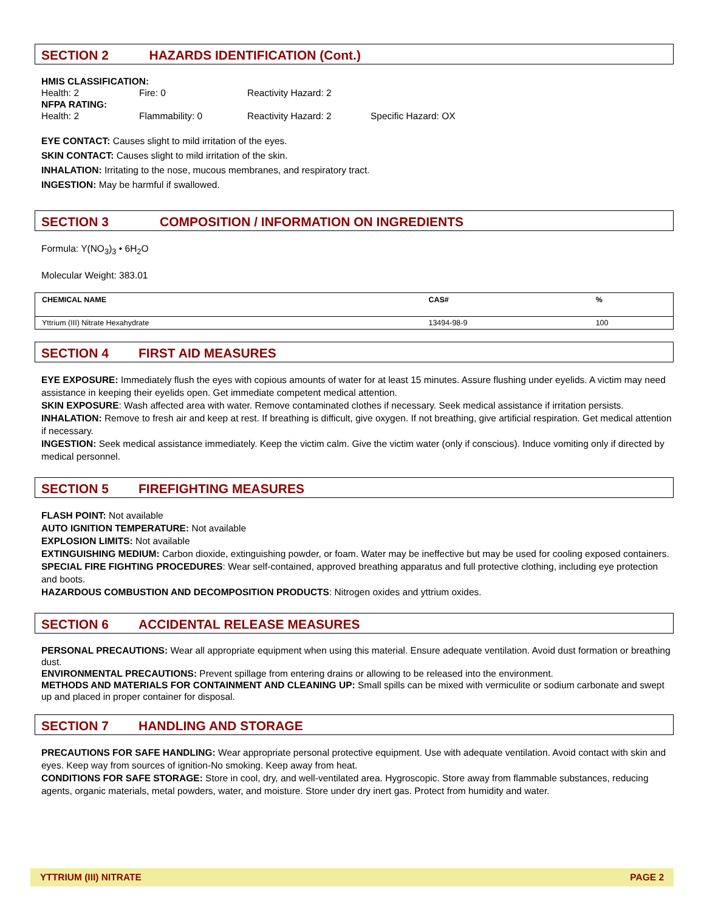SECTION 2 HAZARDS IDENTIFICATION (Cont.)
HMIS CLASSIFICATION:
Health: 2 Fire: 0 Reactivity Hazard: 2
NFPA RATING:
Health: 2 Flammability: 0 Reactivity Hazard: 2 Specific Hazard: OX
EYE CONTACT: Causes slight to mild irritation of the eyes.
SKIN CONTACT: Causes slight to mild irritation of the skin.
INHALATION: Irritating to the nose, mucous membranes, and respiratory tract.
INGESTION: May be harmful if swallowed.
SECTION 3 COMPOSITION / INFORMATION ON INGREDIENTS
Formula: Y(NO<sub>3</sub>)<sub>3</sub> • 6H<sub>2</sub>O
Molecular Weight: 383.01
| CHEMICAL NAME | CAS# | % |
| --- | --- | --- |
| Yttrium (III) Nitrate Hexahydrate | 13494-98-9 | 100 |
SECTION 4 FIRST AID MEASURES
EYE EXPOSURE: Immediately flush the eyes with copious amounts of water for at least 15 minutes. Assure flushing under eyelids. A victim may need assistance in keeping their eyelids open. Get immediate competent medical attention.
SKIN EXPOSURE: Wash affected area with water. Remove contaminated clothes if necessary. Seek medical assistance if irritation persists.
INHALATION: Remove to fresh air and keep at rest. If breathing is difficult, give oxygen. If not breathing, give artificial respiration. Get medical attention if necessary.
INGESTION: Seek medical assistance immediately. Keep the victim calm. Give the victim water (only if conscious). Induce vomiting only if directed by medical personnel.
SECTION 5 FIREFIGHTING MEASURES
FLASH POINT: Not available
AUTO IGNITION TEMPERATURE: Not available
EXPLOSION LIMITS: Not available
EXTINGUISHING MEDIUM: Carbon dioxide, extinguishing powder, or foam. Water may be ineffective but may be used for cooling exposed containers.
SPECIAL FIRE FIGHTING PROCEDURES: Wear self-contained, approved breathing apparatus and full protective clothing, including eye protection and boots.
HAZARDOUS COMBUSTION AND DECOMPOSITION PRODUCTS: Nitrogen oxides and yttrium oxides.
SECTION 6 ACCIDENTAL RELEASE MEASURES
PERSONAL PRECAUTIONS: Wear all appropriate equipment when using this material. Ensure adequate ventilation. Avoid dust formation or breathing dust.
ENVIRONMENTAL PRECAUTIONS: Prevent spillage from entering drains or allowing to be released into the environment.
METHODS AND MATERIALS FOR CONTAINMENT AND CLEANING UP: Small spills can be mixed with vermiculite or sodium carbonate and swept up and placed in proper container for disposal.
SECTION 7 HANDLING AND STORAGE
PRECAUTIONS FOR SAFE HANDLING: Wear appropriate personal protective equipment. Use with adequate ventilation. Avoid contact with skin and eyes. Keep way from sources of ignition-No smoking. Keep away from heat.
CONDITIONS FOR SAFE STORAGE: Store in cool, dry, and well-ventilated area. Hygroscopic. Store away from flammable substances, reducing agents, organic materials, metal powders, water, and moisture. Store under dry inert gas. Protect from humidity and water.
YTTRIUM (III) NITRATE PAGE 2